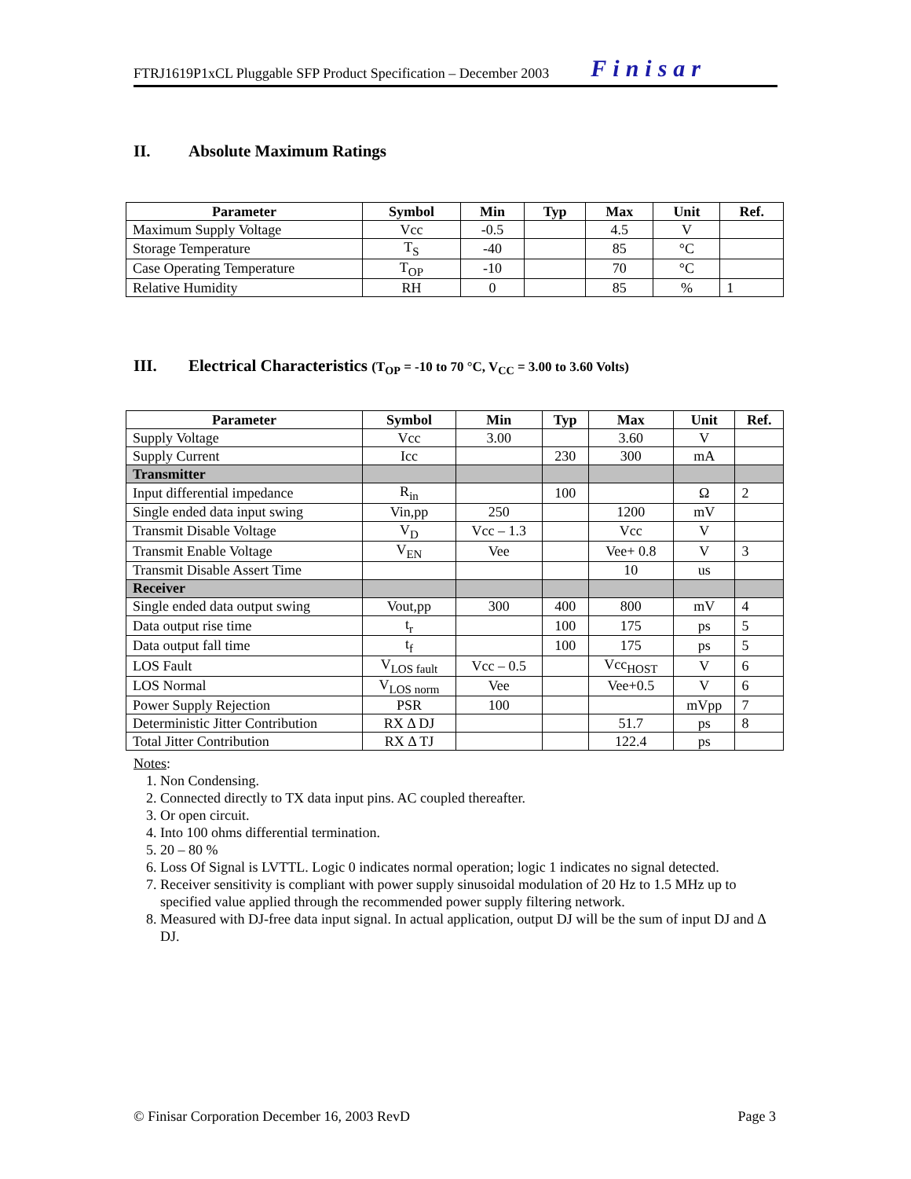FTRJ1619P1xCL Pluggable SFP Product Specification – December 2003 Finisar
II. Absolute Maximum Ratings
| Parameter | Symbol | Min | Typ | Max | Unit | Ref. |
| --- | --- | --- | --- | --- | --- | --- |
| Maximum Supply Voltage | Vcc | -0.5 | | 4.5 | V | |
| Storage Temperature | T<sub>S</sub> | -40 | | 85 | °C | |
| Case Operating Temperature | T<sub>OP</sub> | -10 | | 70 | °C | |
| Relative Humidity | RH | 0 | | 85 | % | 1 |
III. Electrical Characteristics (T<sub>OP</sub> = -10 to 70 °C, V<sub>CC</sub> = 3.00 to 3.60 Volts)
| Parameter | Symbol | Min | Typ | Max | Unit | Ref. |
| --- | --- | --- | --- | --- | --- | --- |
| Supply Voltage | Vcc | 3.00 | | 3.60 | V | |
| Supply Current | Icc | | 230 | 300 | mA | |
| Transmitter | | | | | | |
| Input differential impedance | R<sub>in</sub> | | 100 | | Ω | 2 |
| Single ended data input swing | Vin,pp | 250 | | 1200 | mV | |
| Transmit Disable Voltage | V<sub>D</sub> | Vcc – 1.3 | | Vcc | V | |
| Transmit Enable Voltage | V<sub>EN</sub> | Vee | | Vee+ 0.8 | V | 3 |
| Transmit Disable Assert Time | | | | 10 | us | |
| Receiver | | | | | | |
| Single ended data output swing | Vout,pp | 300 | 400 | 800 | mV | 4 |
| Data output rise time | t<sub>r</sub> | | 100 | 175 | ps | 5 |
| Data output fall time | t<sub>f</sub> | | 100 | 175 | ps | 5 |
| LOS Fault | V<sub>LOS fault</sub> | Vcc – 0.5 | | Vcc<sub>HOST</sub> | V | 6 |
| LOS Normal | V<sub>LOS norm</sub> | Vee | | Vee+0.5 | V | 6 |
| Power Supply Rejection | PSR | 100 | | | mVpp | 7 |
| Deterministic Jitter Contribution | RX Δ DJ | | | 51.7 | ps | 8 |
| Total Jitter Contribution | RX Δ TJ | | | 122.4 | ps | |
Notes:
1. Non Condensing.
2. Connected directly to TX data input pins. AC coupled thereafter.
3. Or open circuit.
4. Into 100 ohms differential termination.
5. 20 – 80 %
6. Loss Of Signal is LVTTL. Logic 0 indicates normal operation; logic 1 indicates no signal detected.
7. Receiver sensitivity is compliant with power supply sinusoidal modulation of 20 Hz to 1.5 MHz up to specified value applied through the recommended power supply filtering network.
8. Measured with DJ-free data input signal. In actual application, output DJ will be the sum of input DJ and Δ DJ.
© Finisar Corporation December 16, 2003 RevD Page 3